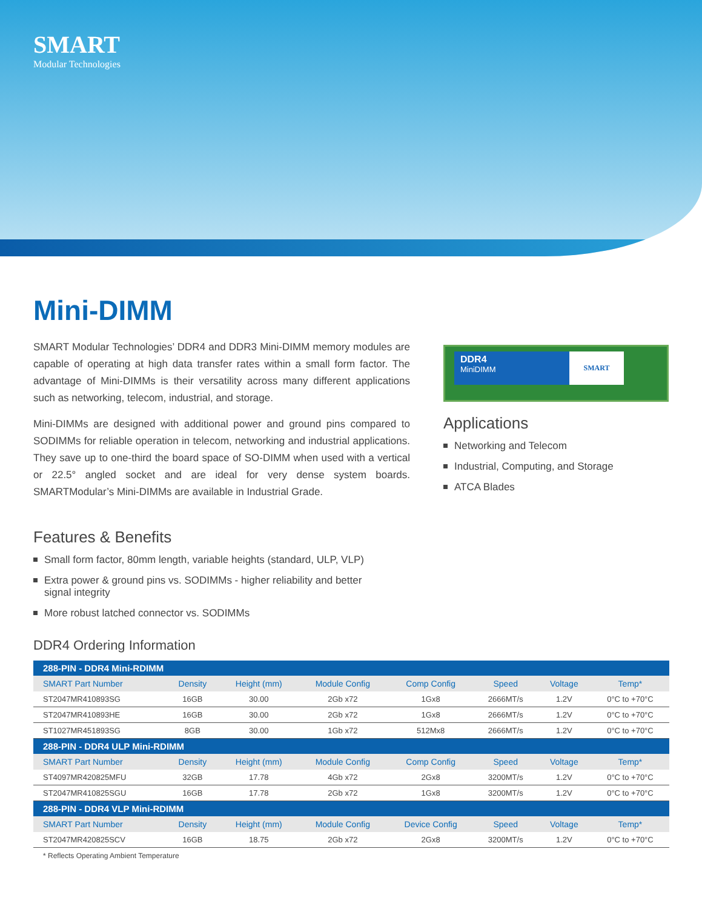SMART
Modular Technologies
Mini-DIMM
SMART Modular Technologies’ DDR4 and DDR3 Mini-DIMM memory modules are capable of operating at high data transfer rates within a small form factor. The advantage of Mini-DIMMs is their versatility across many different applications such as networking, telecom, industrial, and storage.
Mini-DIMMs are designed with additional power and ground pins compared to SODIMMs for reliable operation in telecom, networking and industrial applications. They save up to one-third the board space of SO-DIMM when used with a vertical or 22.5° angled socket and are ideal for very dense system boards. SMARTModular’s Mini-DIMMs are available in Industrial Grade.
DDR4
MiniDIMM
SMART
Applications
Networking and Telecom
Industrial, Computing, and Storage
ATCA Blades
Features & Benefits
Small form factor, 80mm length, variable heights (standard, ULP, VLP)
Extra power & ground pins vs. SODIMMs - higher reliability and better signal integrity
More robust latched connector vs. SODIMMs
DDR4 Ordering Information
| 288-PIN - DDR4 Mini-RDIMM | | | | | | | |
| --- | --- | --- | --- | --- | --- | --- | --- |
| SMART Part Number | Density | Height (mm) | Module Config | Comp Config | Speed | Voltage | Temp* |
| ST2047MR410893SG | 16GB | 30.00 | 2Gb x72 | 1Gx8 | 2666MT/s | 1.2V | 0°C to +70°C |
| ST2047MR410893HE | 16GB | 30.00 | 2Gb x72 | 1Gx8 | 2666MT/s | 1.2V | 0°C to +70°C |
| ST1027MR451893SG | 8GB | 30.00 | 1Gb x72 | 512Mx8 | 2666MT/s | 1.2V | 0°C to +70°C |
| 288-PIN - DDR4 ULP Mini-RDIMM | | | | | | | |
| SMART Part Number | Density | Height (mm) | Module Config | Comp Config | Speed | Voltage | Temp* |
| ST4097MR420825MFU | 32GB | 17.78 | 4Gb x72 | 2Gx8 | 3200MT/s | 1.2V | 0°C to +70°C |
| ST2047MR410825SGU | 16GB | 17.78 | 2Gb x72 | 1Gx8 | 3200MT/s | 1.2V | 0°C to +70°C |
| 288-PIN - DDR4 VLP Mini-RDIMM | | | | | | | |
| SMART Part Number | Density | Height (mm) | Module Config | Device Config | Speed | Voltage | Temp* |
| ST2047MR420825SCV | 16GB | 18.75 | 2Gb x72 | 2Gx8 | 3200MT/s | 1.2V | 0°C to +70°C |
* Reflects Operating Ambient Temperature